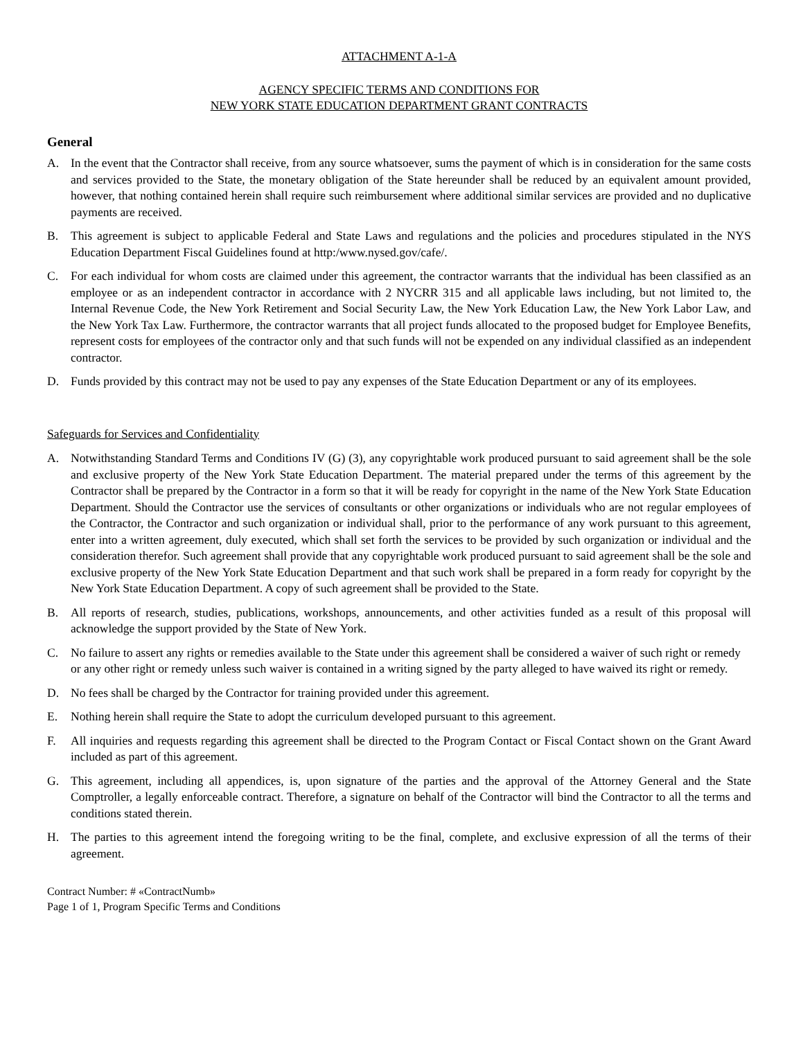ATTACHMENT A-1-A
AGENCY SPECIFIC TERMS AND CONDITIONS FOR
NEW YORK STATE EDUCATION DEPARTMENT GRANT CONTRACTS
General
A. In the event that the Contractor shall receive, from any source whatsoever, sums the payment of which is in consideration for the same costs and services provided to the State, the monetary obligation of the State hereunder shall be reduced by an equivalent amount provided, however, that nothing contained herein shall require such reimbursement where additional similar services are provided and no duplicative payments are received.
B. This agreement is subject to applicable Federal and State Laws and regulations and the policies and procedures stipulated in the NYS Education Department Fiscal Guidelines found at http:/www.nysed.gov/cafe/.
C. For each individual for whom costs are claimed under this agreement, the contractor warrants that the individual has been classified as an employee or as an independent contractor in accordance with 2 NYCRR 315 and all applicable laws including, but not limited to, the Internal Revenue Code, the New York Retirement and Social Security Law, the New York Education Law, the New York Labor Law, and the New York Tax Law. Furthermore, the contractor warrants that all project funds allocated to the proposed budget for Employee Benefits, represent costs for employees of the contractor only and that such funds will not be expended on any individual classified as an independent contractor.
D. Funds provided by this contract may not be used to pay any expenses of the State Education Department or any of its employees.
Safeguards for Services and Confidentiality
A. Notwithstanding Standard Terms and Conditions IV (G) (3), any copyrightable work produced pursuant to said agreement shall be the sole and exclusive property of the New York State Education Department. The material prepared under the terms of this agreement by the Contractor shall be prepared by the Contractor in a form so that it will be ready for copyright in the name of the New York State Education Department. Should the Contractor use the services of consultants or other organizations or individuals who are not regular employees of the Contractor, the Contractor and such organization or individual shall, prior to the performance of any work pursuant to this agreement, enter into a written agreement, duly executed, which shall set forth the services to be provided by such organization or individual and the consideration therefor. Such agreement shall provide that any copyrightable work produced pursuant to said agreement shall be the sole and exclusive property of the New York State Education Department and that such work shall be prepared in a form ready for copyright by the New York State Education Department. A copy of such agreement shall be provided to the State.
B. All reports of research, studies, publications, workshops, announcements, and other activities funded as a result of this proposal will acknowledge the support provided by the State of New York.
C. No failure to assert any rights or remedies available to the State under this agreement shall be considered a waiver of such right or remedy or any other right or remedy unless such waiver is contained in a writing signed by the party alleged to have waived its right or remedy.
D. No fees shall be charged by the Contractor for training provided under this agreement.
E. Nothing herein shall require the State to adopt the curriculum developed pursuant to this agreement.
F. All inquiries and requests regarding this agreement shall be directed to the Program Contact or Fiscal Contact shown on the Grant Award included as part of this agreement.
G. This agreement, including all appendices, is, upon signature of the parties and the approval of the Attorney General and the State Comptroller, a legally enforceable contract. Therefore, a signature on behalf of the Contractor will bind the Contractor to all the terms and conditions stated therein.
H. The parties to this agreement intend the foregoing writing to be the final, complete, and exclusive expression of all the terms of their agreement.
Contract Number: # «ContractNumb»
Page 1 of 1, Program Specific Terms and Conditions